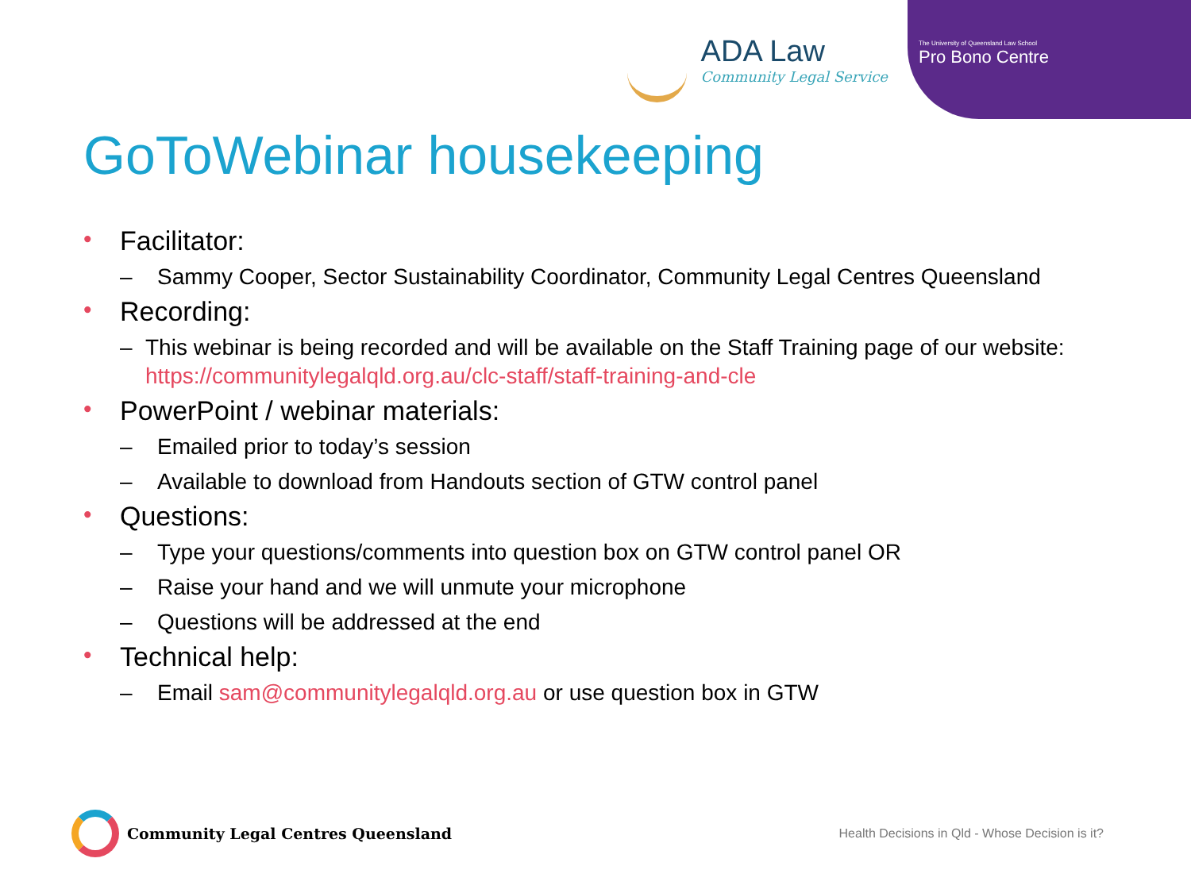ADA Law
Community Legal Service
The University of Queensland Law School
Pro Bono Centre
GoToWebinar housekeeping
• Facilitator:
– Sammy Cooper, Sector Sustainability Coordinator, Community Legal Centres Queensland
• Recording:
– This webinar is being recorded and will be available on the Staff Training page of our website: https://communitylegalqld.org.au/clc-staff/staff-training-and-cle
• PowerPoint / webinar materials:
– Emailed prior to today’s session
– Available to download from Handouts section of GTW control panel
• Questions:
– Type your questions/comments into question box on GTW control panel OR
– Raise your hand and we will unmute your microphone
– Questions will be addressed at the end
• Technical help:
– Email sam@communitylegalqld.org.au or use question box in GTW
Community Legal Centres Queensland
Health Decisions in Qld - Whose Decision is it?